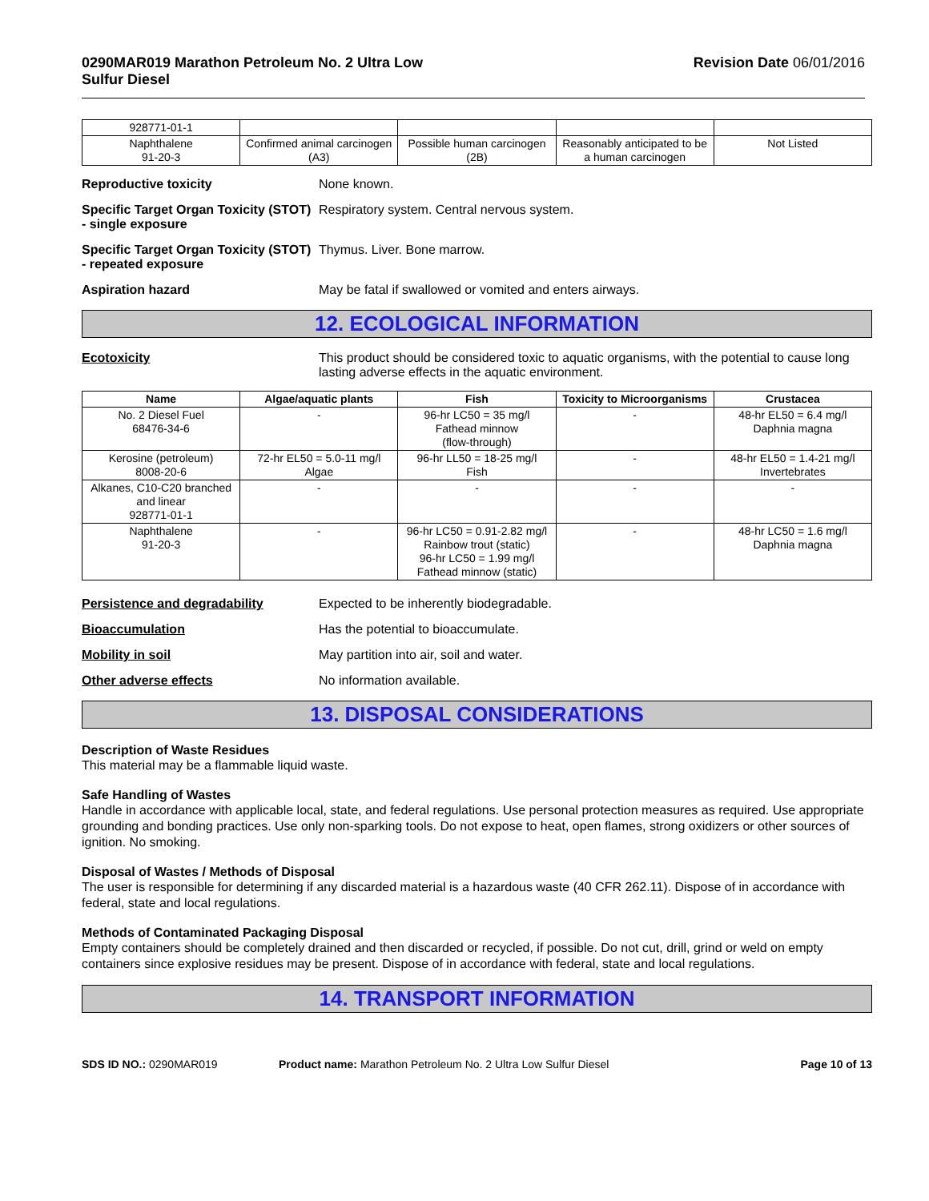0290MAR019 Marathon Petroleum No. 2 Ultra Low
Sulfur Diesel
Revision Date 06/01/2016
| 928771-01-1 | | | | |
| Naphthalene 91-20-3 | Confirmed animal carcinogen (A3) | Possible human carcinogen (2B) | Reasonably anticipated to be a human carcinogen | Not Listed |
Reproductive toxicity None known.
Specific Target Organ Toxicity (STOT) - single exposure
Respiratory system. Central nervous system.
Specific Target Organ Toxicity (STOT) - repeated exposure
Thymus. Liver. Bone marrow.
Aspiration hazard May be fatal if swallowed or vomited and enters airways.
12. ECOLOGICAL INFORMATION
Ecotoxicity This product should be considered toxic to aquatic organisms, with the potential to cause long lasting adverse effects in the aquatic environment.
| Name | Algae/aquatic plants | Fish | Toxicity to Microorganisms | Crustacea |
| --- | --- | --- | --- | --- |
| No. 2 Diesel Fuel 68476-34-6 | - | 96-hr LC50 = 35 mg/l Fathead minnow (flow-through) | - | 48-hr EL50 = 6.4 mg/l Daphnia magna |
| Kerosine (petroleum) 8008-20-6 | 72-hr EL50 = 5.0-11 mg/l Algae | 96-hr LL50 = 18-25 mg/l Fish | - | 48-hr EL50 = 1.4-21 mg/l Invertebrates |
| Alkanes, C10-C20 branched and linear 928771-01-1 | - | - | - | - |
| Naphthalene 91-20-3 | - | 96-hr LC50 = 0.91-2.82 mg/l Rainbow trout (static) 96-hr LC50 = 1.99 mg/l Fathead minnow (static) | - | 48-hr LC50 = 1.6 mg/l Daphnia magna |
Persistence and degradability Expected to be inherently biodegradable.
Bioaccumulation Has the potential to bioaccumulate.
Mobility in soil May partition into air, soil and water.
Other adverse effects No information available.
13. DISPOSAL CONSIDERATIONS
Description of Waste Residues
This material may be a flammable liquid waste.
Safe Handling of Wastes
Handle in accordance with applicable local, state, and federal regulations. Use personal protection measures as required. Use appropriate grounding and bonding practices. Use only non-sparking tools. Do not expose to heat, open flames, strong oxidizers or other sources of ignition. No smoking.
Disposal of Wastes / Methods of Disposal
The user is responsible for determining if any discarded material is a hazardous waste (40 CFR 262.11). Dispose of in accordance with federal, state and local regulations.
Methods of Contaminated Packaging Disposal
Empty containers should be completely drained and then discarded or recycled, if possible. Do not cut, drill, grind or weld on empty containers since explosive residues may be present. Dispose of in accordance with federal, state and local regulations.
14. TRANSPORT INFORMATION
SDS ID NO.: 0290MAR019 Product name: Marathon Petroleum No. 2 Ultra Low Sulfur Diesel
Page 10 of 13